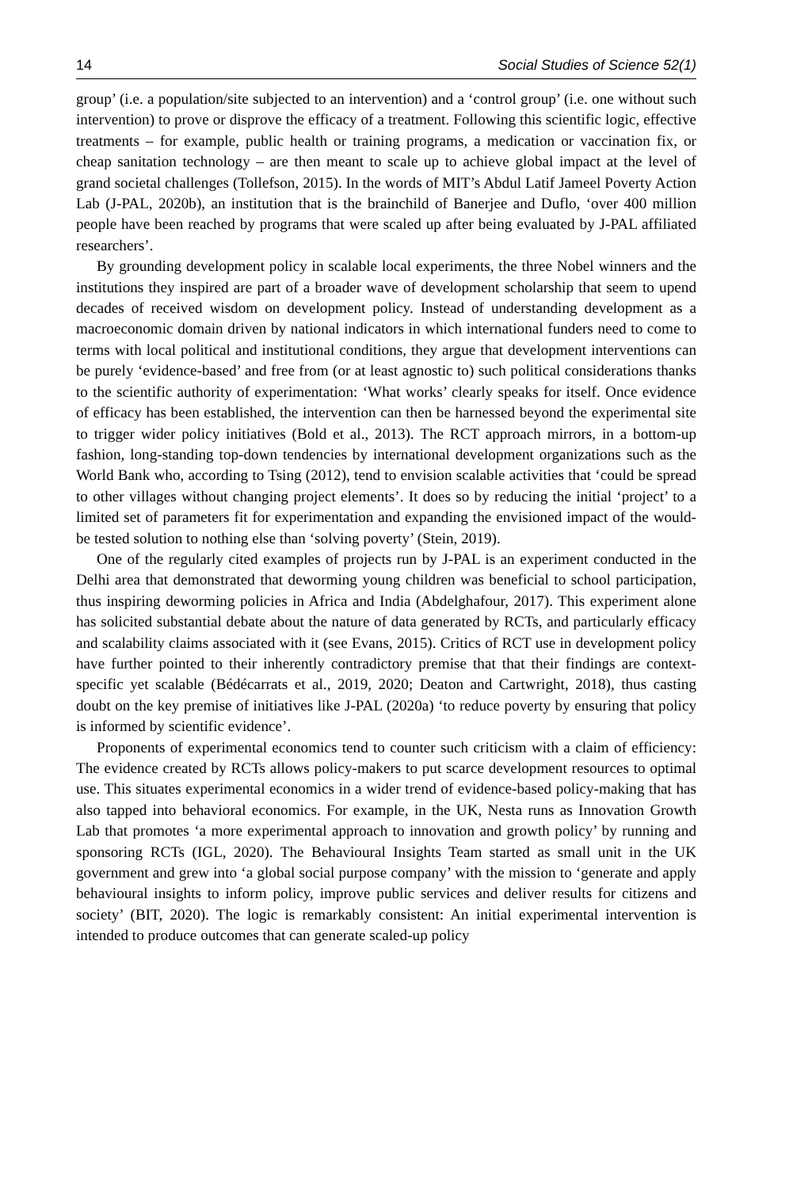14 Social Studies of Science 52(1)
group’ (i.e. a population/site subjected to an intervention) and a ‘control group’ (i.e. one without such intervention) to prove or disprove the efficacy of a treatment. Following this scientific logic, effective treatments – for example, public health or training programs, a medication or vaccination fix, or cheap sanitation technology – are then meant to scale up to achieve global impact at the level of grand societal challenges (Tollefson, 2015). In the words of MIT’s Abdul Latif Jameel Poverty Action Lab (J-PAL, 2020b), an institution that is the brainchild of Banerjee and Duflo, ‘over 400 million people have been reached by programs that were scaled up after being evaluated by J-PAL affiliated researchers’.
By grounding development policy in scalable local experiments, the three Nobel winners and the institutions they inspired are part of a broader wave of development scholarship that seem to upend decades of received wisdom on development policy. Instead of understanding development as a macroeconomic domain driven by national indicators in which international funders need to come to terms with local political and institutional conditions, they argue that development interventions can be purely ‘evidence-based’ and free from (or at least agnostic to) such political considerations thanks to the scientific authority of experimentation: ‘What works’ clearly speaks for itself. Once evidence of efficacy has been established, the intervention can then be harnessed beyond the experimental site to trigger wider policy initiatives (Bold et al., 2013). The RCT approach mirrors, in a bottom-up fashion, long-standing top-down tendencies by international development organizations such as the World Bank who, according to Tsing (2012), tend to envision scalable activities that ‘could be spread to other villages without changing project elements’. It does so by reducing the initial ‘project’ to a limited set of parameters fit for experimentation and expanding the envisioned impact of the would-be tested solution to nothing else than ‘solving poverty’ (Stein, 2019).
One of the regularly cited examples of projects run by J-PAL is an experiment conducted in the Delhi area that demonstrated that deworming young children was beneficial to school participation, thus inspiring deworming policies in Africa and India (Abdelghafour, 2017). This experiment alone has solicited substantial debate about the nature of data generated by RCTs, and particularly efficacy and scalability claims associated with it (see Evans, 2015). Critics of RCT use in development policy have further pointed to their inherently contradictory premise that that their findings are context-specific yet scalable (Bédécarrats et al., 2019, 2020; Deaton and Cartwright, 2018), thus casting doubt on the key premise of initiatives like J-PAL (2020a) ‘to reduce poverty by ensuring that policy is informed by scientific evidence’.
Proponents of experimental economics tend to counter such criticism with a claim of efficiency: The evidence created by RCTs allows policy-makers to put scarce development resources to optimal use. This situates experimental economics in a wider trend of evidence-based policy-making that has also tapped into behavioral economics. For example, in the UK, Nesta runs as Innovation Growth Lab that promotes ‘a more experimental approach to innovation and growth policy’ by running and sponsoring RCTs (IGL, 2020). The Behavioural Insights Team started as small unit in the UK government and grew into ‘a global social purpose company’ with the mission to ‘generate and apply behavioural insights to inform policy, improve public services and deliver results for citizens and society’ (BIT, 2020). The logic is remarkably consistent: An initial experimental intervention is intended to produce outcomes that can generate scaled-up policy